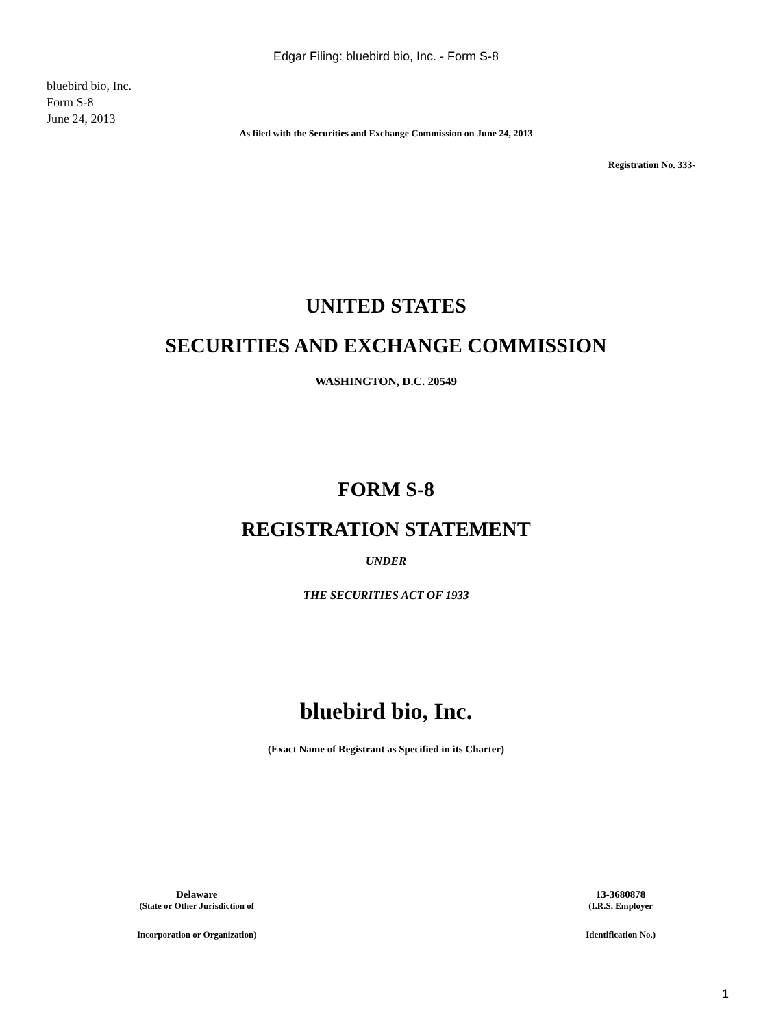Edgar Filing: bluebird bio, Inc. - Form S-8
bluebird bio, Inc.
Form S-8
June 24, 2013
As filed with the Securities and Exchange Commission on June 24, 2013
Registration No. 333-
UNITED STATES
SECURITIES AND EXCHANGE COMMISSION
WASHINGTON, D.C. 20549
FORM S-8
REGISTRATION STATEMENT
UNDER
THE SECURITIES ACT OF 1933
bluebird bio, Inc.
(Exact Name of Registrant as Specified in its Charter)
Delaware
(State or Other Jurisdiction of
Incorporation or Organization)
13-3680878
(I.R.S. Employer
Identification No.)
1